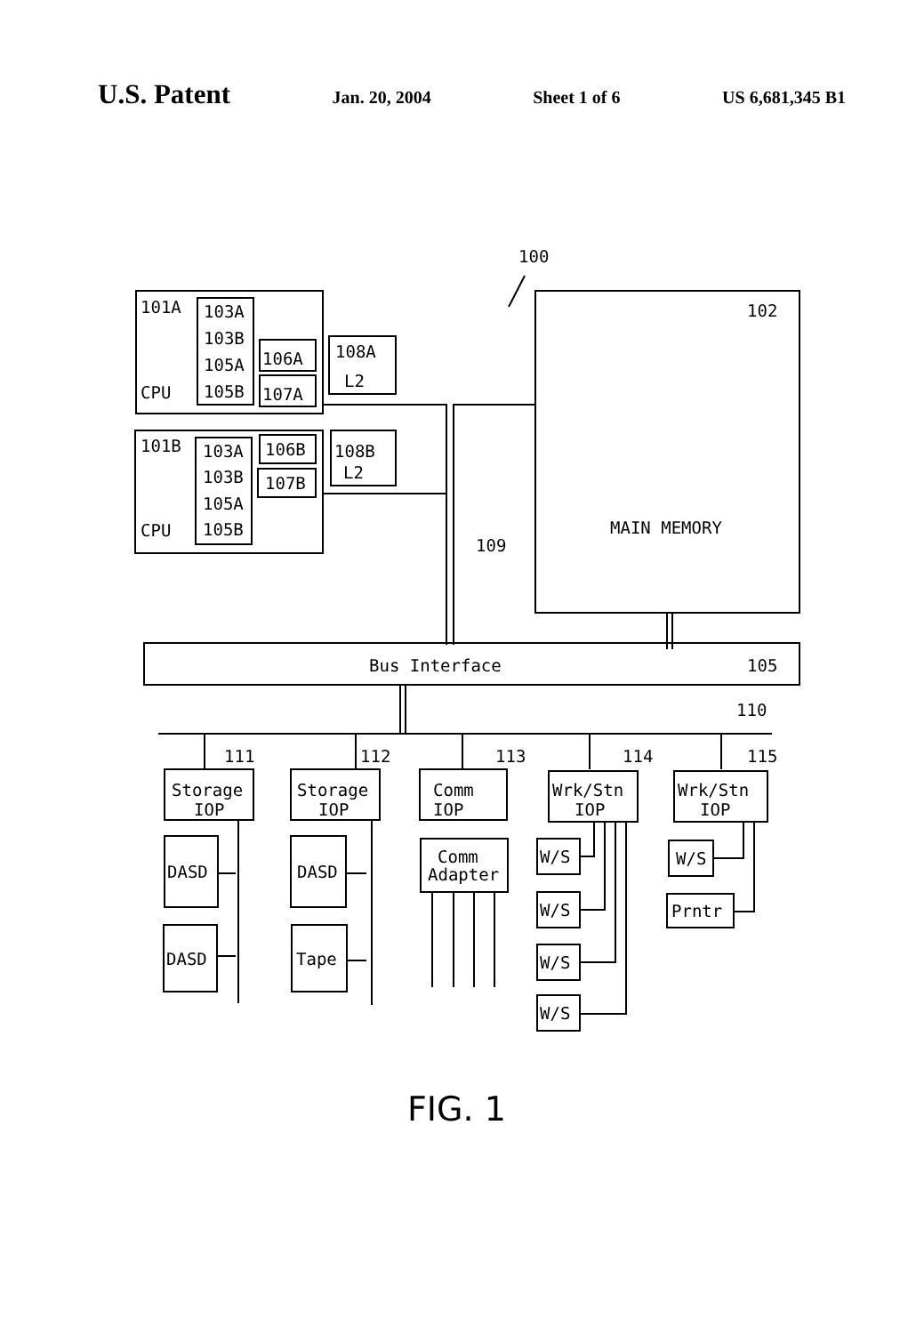U.S. Patent Jan. 20, 2004 Sheet 1 of 6 US 6,681,345 B1
100
101A
CPU
103A
103B
105A
105B
106A
107A
108A
L2
102
MAIN MEMORY
101B
CPU
103A
103B
105A
105B
106B
107B
108B
L2
109
Bus Interface
105
110
Storage
IOP
111
Storage
IOP
112
Comm
IOP
113
Wrk/Stn
IOP
114
Wrk/Stn
IOP
115
DASD
DASD
DASD
Tape
Comm
Adapter
W/S
W/S
W/S
W/S
W/S
Prntr
FIG. 1